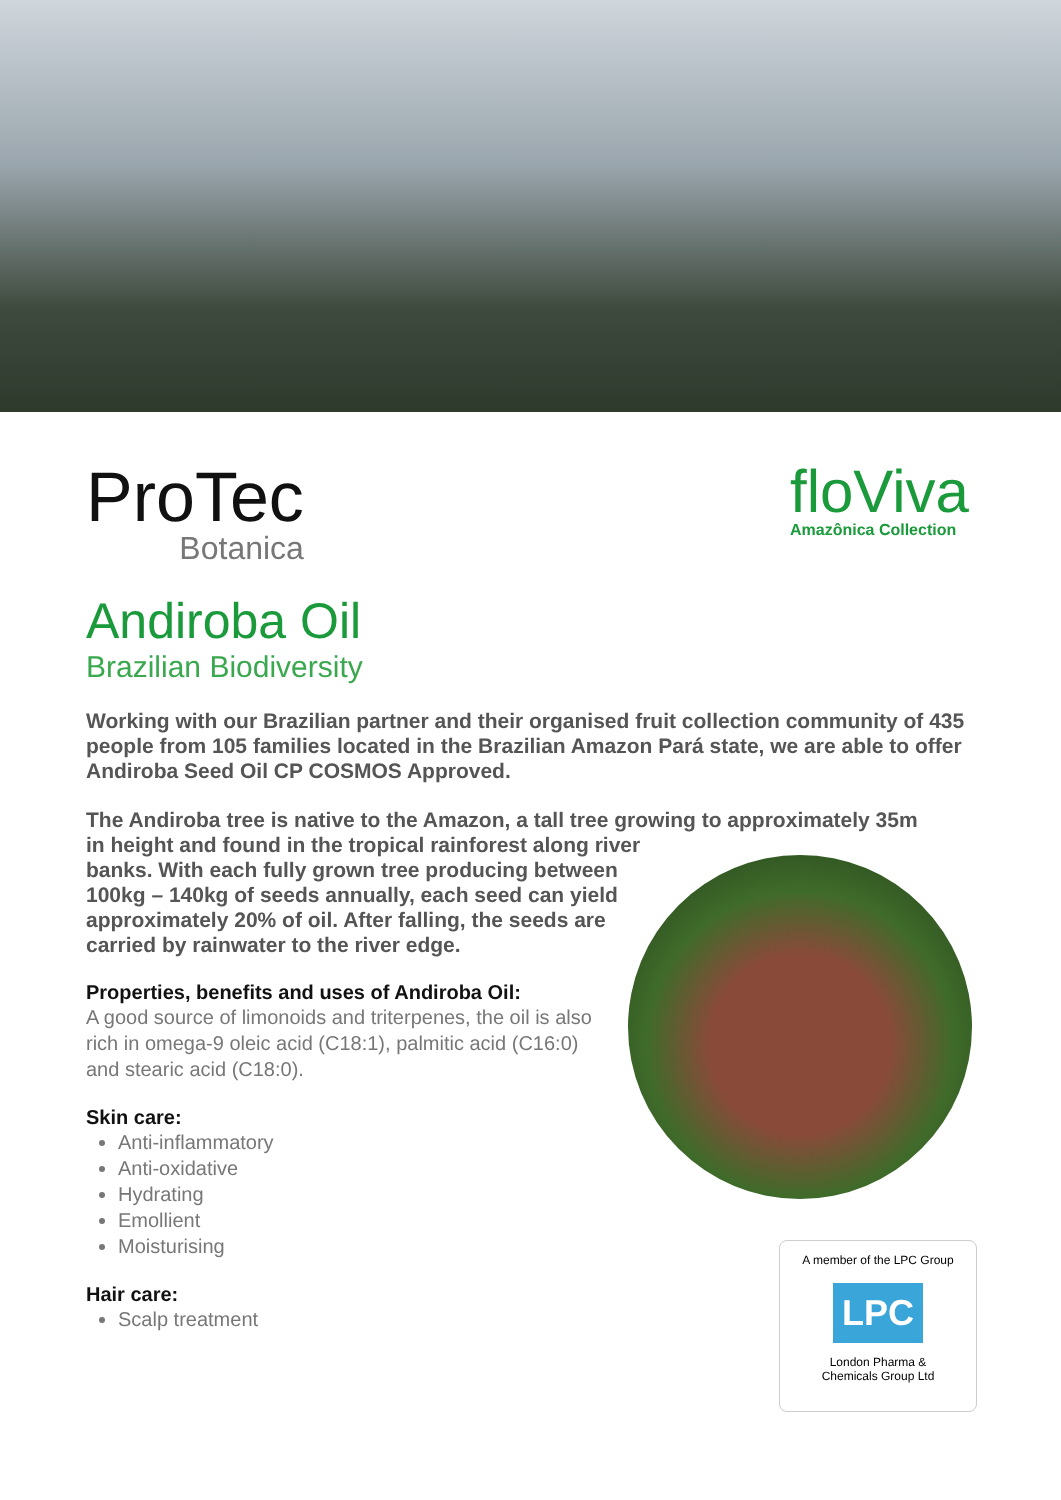ProTec
Botanica
floViva
Amazônica Collection
Andiroba Oil
Brazilian Biodiversity
Working with our Brazilian partner and their organised fruit collection community of 435 people from 105 families located in the Brazilian Amazon Pará state, we are able to offer Andiroba Seed Oil CP COSMOS Approved.
The Andiroba tree is native to the Amazon, a tall tree growing to approximately 35m
in height and found in the tropical rainforest along river
banks. With each fully grown tree producing between
100kg – 140kg of seeds annually, each seed can yield
approximately 20% of oil. After falling, the seeds are
carried by rainwater to the river edge.
Properties, benefits and uses of Andiroba Oil:
A good source of limonoids and triterpenes, the oil is also
rich in omega-9 oleic acid (C18:1), palmitic acid (C16:0)
and stearic acid (C18:0).
Skin care:
Anti-inflammatory
Anti-oxidative
Hydrating
Emollient
Moisturising
Hair care:
Scalp treatment
A member of the LPC Group
LPC
London Pharma &
Chemicals Group Ltd